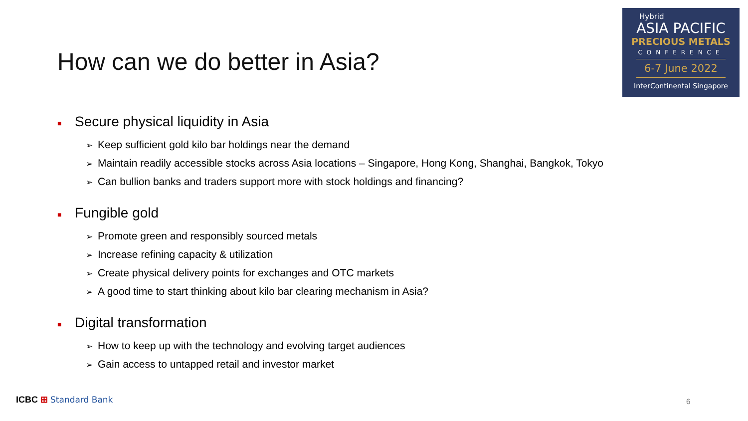How can we do better in Asia?
Hybrid
ASIA PACIFIC
PRECIOUS METALS
CONFERENCE
6-7 June 2022
InterContinental Singapore
■ Secure physical liquidity in Asia
➢ Keep sufficient gold kilo bar holdings near the demand
➢ Maintain readily accessible stocks across Asia locations – Singapore, Hong Kong, Shanghai, Bangkok, Tokyo
➢ Can bullion banks and traders support more with stock holdings and financing?
■ Fungible gold
➢ Promote green and responsibly sourced metals
➢ Increase refining capacity & utilization
➢ Create physical delivery points for exchanges and OTC markets
➢ A good time to start thinking about kilo bar clearing mechanism in Asia?
■ Digital transformation
➢ How to keep up with the technology and evolving target audiences
➢ Gain access to untapped retail and investor market
ICBC ⊞ Standard Bank 6